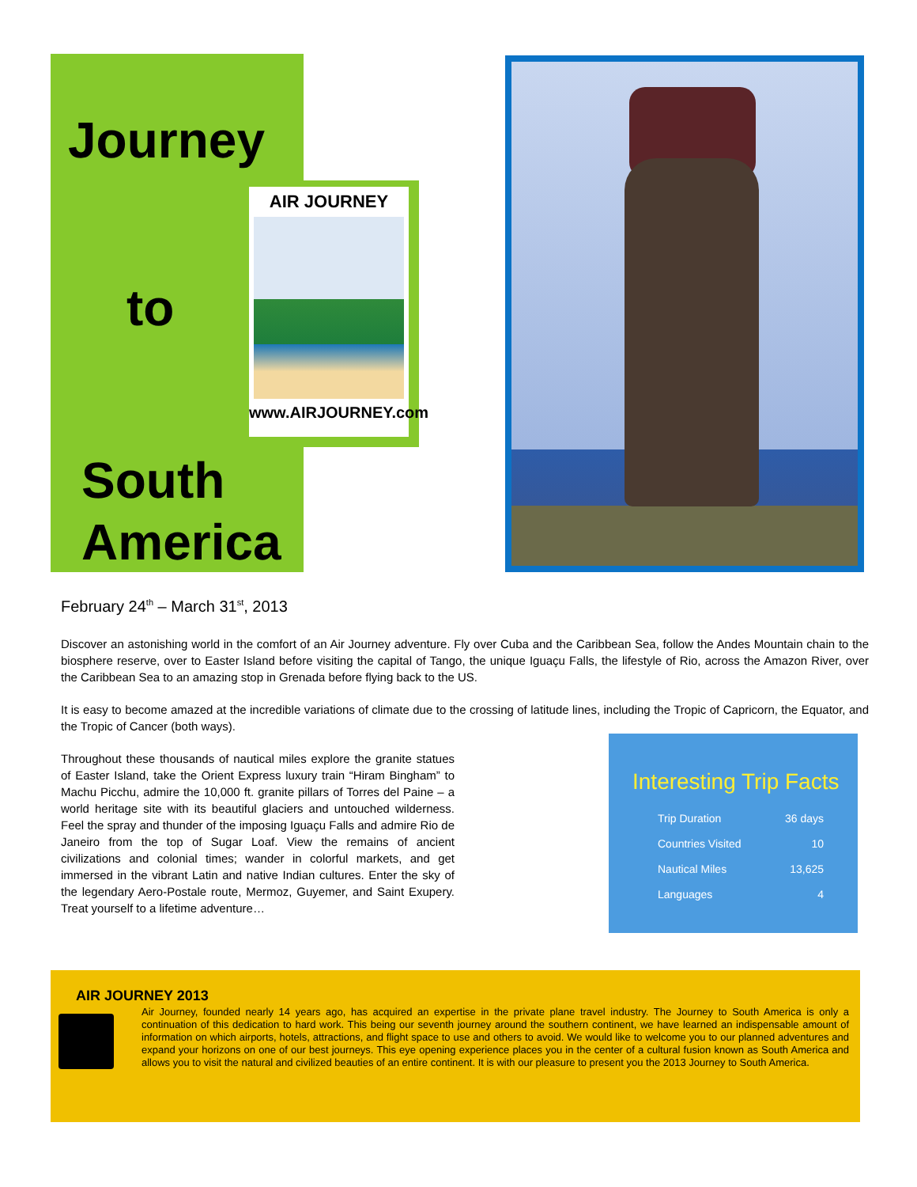AIR JOURNEY
www.AIRJOURNEY.com
Journey
to
South
America
February 24<sup>th</sup> – March 31<sup>st</sup>, 2013
Discover an astonishing world in the comfort of an Air Journey adventure. Fly over Cuba and the Caribbean Sea, follow the Andes Mountain chain to the biosphere reserve, over to Easter Island before visiting the capital of Tango, the unique Iguaçu Falls, the lifestyle of Rio, across the Amazon River, over the Caribbean Sea to an amazing stop in Grenada before flying back to the US.
It is easy to become amazed at the incredible variations of climate due to the crossing of latitude lines, including the Tropic of Capricorn, the Equator, and the Tropic of Cancer (both ways).
Throughout these thousands of nautical miles explore the granite statues of Easter Island, take the Orient Express luxury train “Hiram Bingham” to Machu Picchu, admire the 10,000 ft. granite pillars of Torres del Paine – a world heritage site with its beautiful glaciers and untouched wilderness. Feel the spray and thunder of the imposing Iguaçu Falls and admire Rio de Janeiro from the top of Sugar Loaf. View the remains of ancient civilizations and colonial times; wander in colorful markets, and get immersed in the vibrant Latin and native Indian cultures. Enter the sky of the legendary Aero-Postale route, Mermoz, Guyemer, and Saint Exupery. Treat yourself to a lifetime adventure…
Interesting Trip Facts
| Trip Duration | 36 days |
| Countries Visited | 10 |
| Nautical Miles | 13,625 |
| Languages | 4 |
AIR JOURNEY 2013
Air Journey, founded nearly 14 years ago, has acquired an expertise in the private plane travel industry. The Journey to South America is only a continuation of this dedication to hard work. This being our seventh journey around the southern continent, we have learned an indispensable amount of information on which airports, hotels, attractions, and flight space to use and others to avoid. We would like to welcome you to our planned adventures and expand your horizons on one of our best journeys. This eye opening experience places you in the center of a cultural fusion known as South America and allows you to visit the natural and civilized beauties of an entire continent. It is with our pleasure to present you the 2013 Journey to South America.